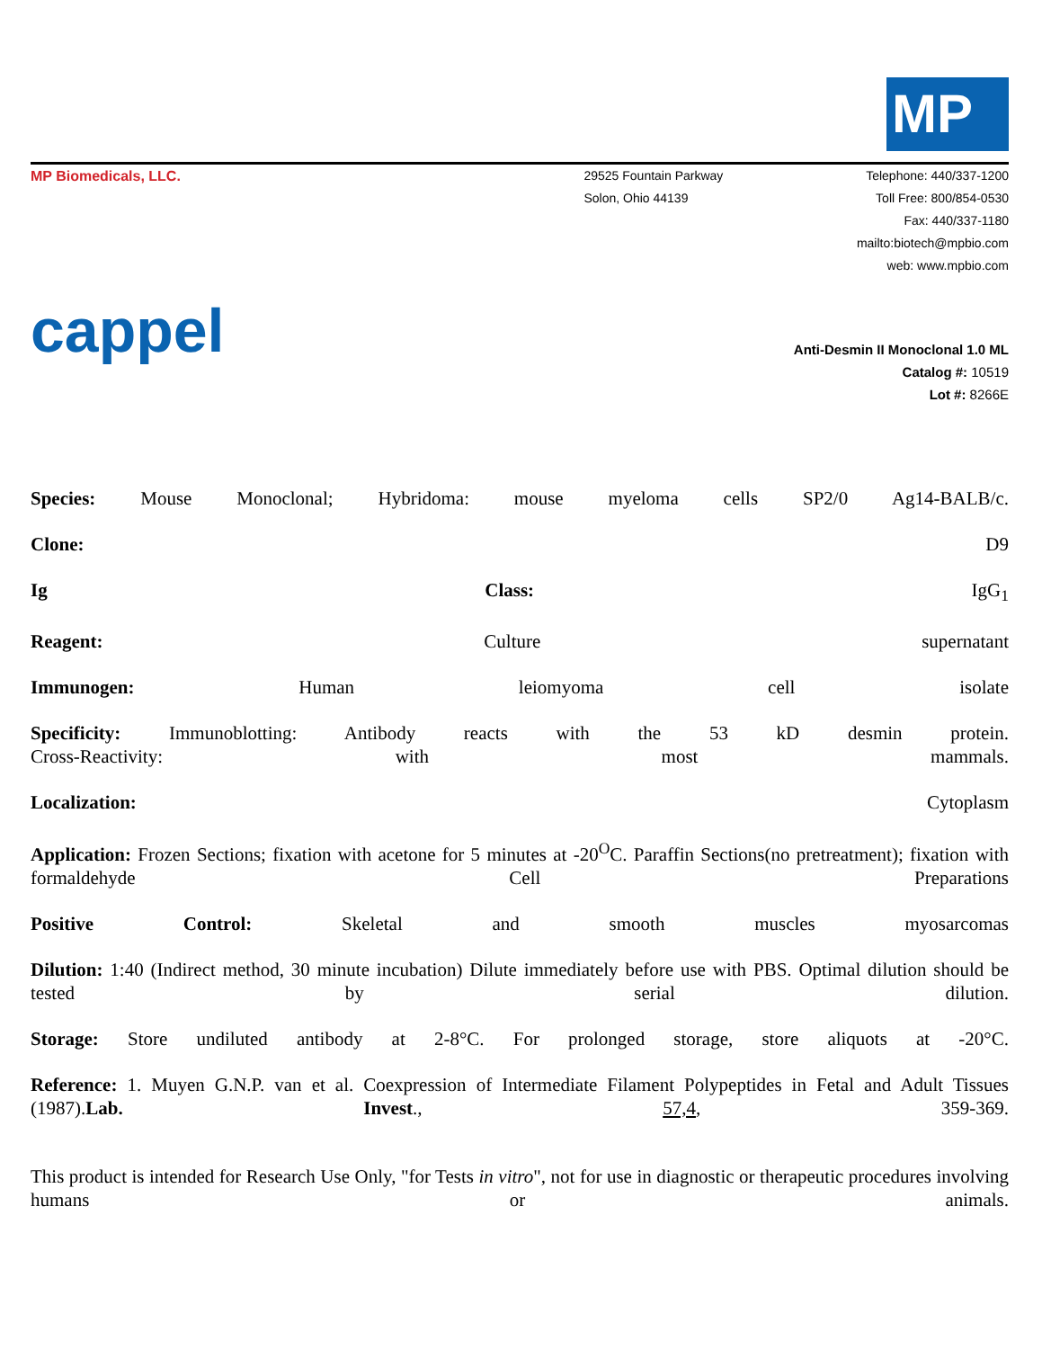MP
MP Biomedicals, LLC. 29525 Fountain Parkway
Solon, Ohio 44139
Telephone: 440/337-1200
Toll Free: 800/854-0530
Fax: 440/337-1180
mailto:biotech@mpbio.com
web: www.mpbio.com
cappel
Anti-Desmin II Monoclonal 1.0 ML
Catalog #: 10519
Lot #: 8266E
Species: Mouse Monoclonal; Hybridoma: mouse myeloma cells SP2/0 Ag14-BALB/c.
Clone: D9
Ig Class: IgG<sub>1</sub>
Reagent: Culture supernatant
Immunogen: Human leiomyoma cell isolate
Specificity: Immunoblotting: Antibody reacts with the 53 kD desmin protein.
Cross-Reactivity: with most mammals.
Localization: Cytoplasm
Application: Frozen Sections; fixation with acetone for 5 minutes at -20<sup>O</sup>C. Paraffin Sections(no pretreatment); fixation with formaldehyde Cell Preparations
Positive Control: Skeletal and smooth muscles myosarcomas
Dilution: 1:40 (Indirect method, 30 minute incubation) Dilute immediately before use with PBS. Optimal dilution should be tested by serial dilution.
Storage: Store undiluted antibody at 2-8°C. For prolonged storage, store aliquots at -20°C.
Reference: 1. Muyen G.N.P. van et al. Coexpression of Intermediate Filament Polypeptides in Fetal and Adult Tissues (1987).Lab. Invest., 57,4, 359-369.
This product is intended for Research Use Only, "for Tests in vitro", not for use in diagnostic or therapeutic procedures involving humans or animals.